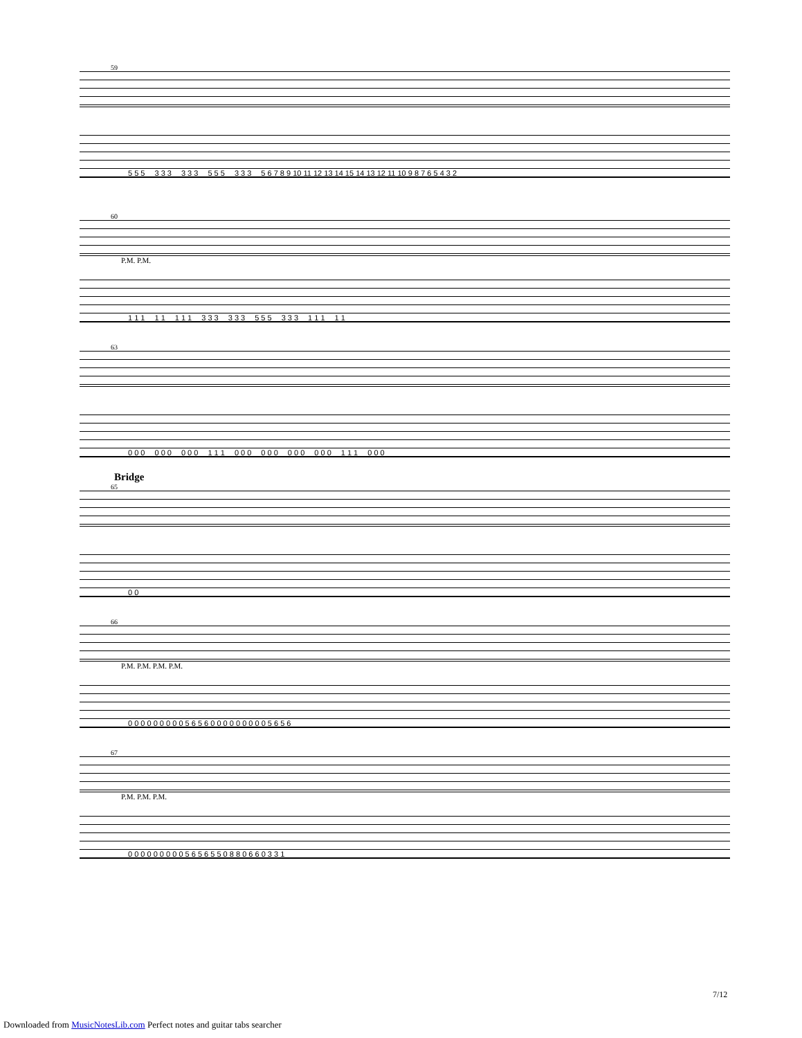59
5 5 5 3 3 3 3 3 3 5 5 5 3 3 3 5 6 7 8 9 10 11 12 13 14 15 14 13 12 11 10 9 8 7 6 5 4 3 2
60
P.M. P.M.
1 1 1 1 1 1 1 1 3 3 3 3 3 3 5 5 5 3 3 3 1 1 1 1 1
63
0 0 0 0 0 0 0 0 0 1 1 1 0 0 0 0 0 0 0 0 0 0 0 0 1 1 1 0 0 0
Bridge
65
0 0
66
P.M. P.M. P.M. P.M.
0 0 0 0 0 0 0 0 0 5 6 5 6 0 0 0 0 0 0 0 0 0 5 6 5 6
67
P.M. P.M. P.M.
0 0 0 0 0 0 0 0 0 5 6 5 6 5 5 0 8 8 0 6 6 0 3 3 1
7/12
Downloaded from MusicNotesLib.com Perfect notes and guitar tabs searcher